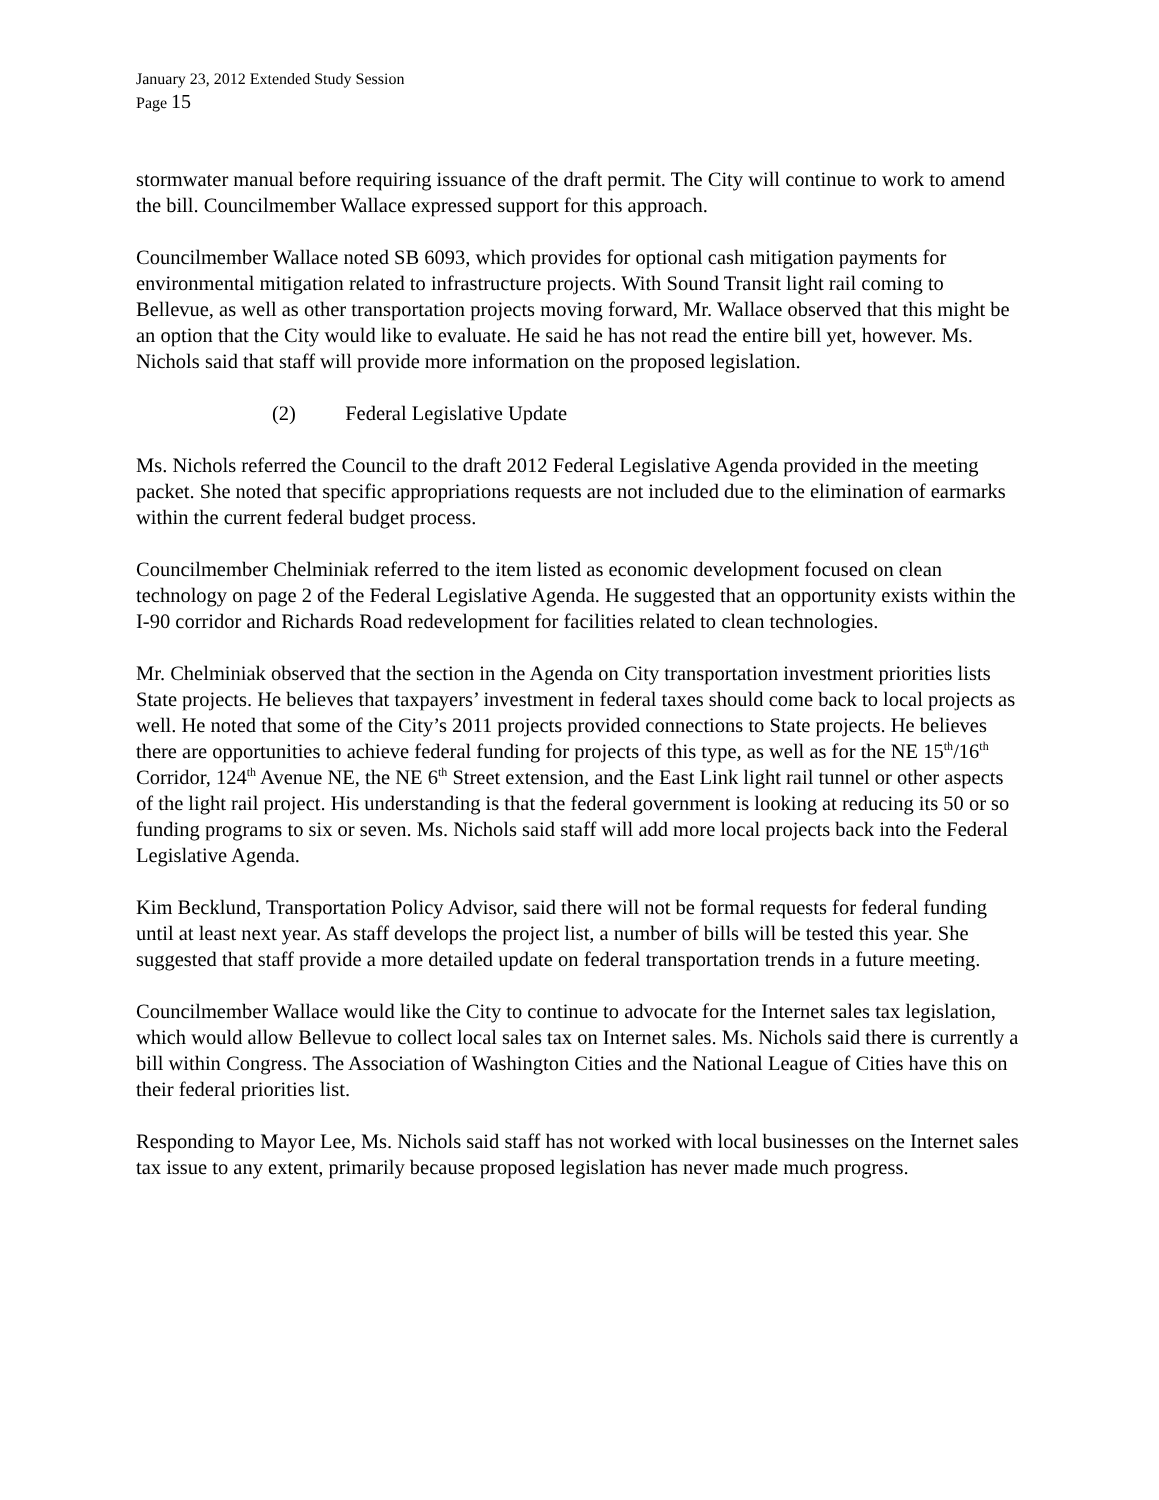January 23, 2012 Extended Study Session
Page 15
stormwater manual before requiring issuance of the draft permit. The City will continue to work to amend the bill. Councilmember Wallace expressed support for this approach.
Councilmember Wallace noted SB 6093, which provides for optional cash mitigation payments for environmental mitigation related to infrastructure projects. With Sound Transit light rail coming to Bellevue, as well as other transportation projects moving forward, Mr. Wallace observed that this might be an option that the City would like to evaluate. He said he has not read the entire bill yet, however. Ms. Nichols said that staff will provide more information on the proposed legislation.
(2) Federal Legislative Update
Ms. Nichols referred the Council to the draft 2012 Federal Legislative Agenda provided in the meeting packet. She noted that specific appropriations requests are not included due to the elimination of earmarks within the current federal budget process.
Councilmember Chelminiak referred to the item listed as economic development focused on clean technology on page 2 of the Federal Legislative Agenda. He suggested that an opportunity exists within the I-90 corridor and Richards Road redevelopment for facilities related to clean technologies.
Mr. Chelminiak observed that the section in the Agenda on City transportation investment priorities lists State projects. He believes that taxpayers’ investment in federal taxes should come back to local projects as well. He noted that some of the City’s 2011 projects provided connections to State projects. He believes there are opportunities to achieve federal funding for projects of this type, as well as for the NE 15<sup>th</sup>/16<sup>th</sup> Corridor, 124<sup>th</sup> Avenue NE, the NE 6<sup>th</sup> Street extension, and the East Link light rail tunnel or other aspects of the light rail project. His understanding is that the federal government is looking at reducing its 50 or so funding programs to six or seven. Ms. Nichols said staff will add more local projects back into the Federal Legislative Agenda.
Kim Becklund, Transportation Policy Advisor, said there will not be formal requests for federal funding until at least next year. As staff develops the project list, a number of bills will be tested this year. She suggested that staff provide a more detailed update on federal transportation trends in a future meeting.
Councilmember Wallace would like the City to continue to advocate for the Internet sales tax legislation, which would allow Bellevue to collect local sales tax on Internet sales. Ms. Nichols said there is currently a bill within Congress. The Association of Washington Cities and the National League of Cities have this on their federal priorities list.
Responding to Mayor Lee, Ms. Nichols said staff has not worked with local businesses on the Internet sales tax issue to any extent, primarily because proposed legislation has never made much progress.